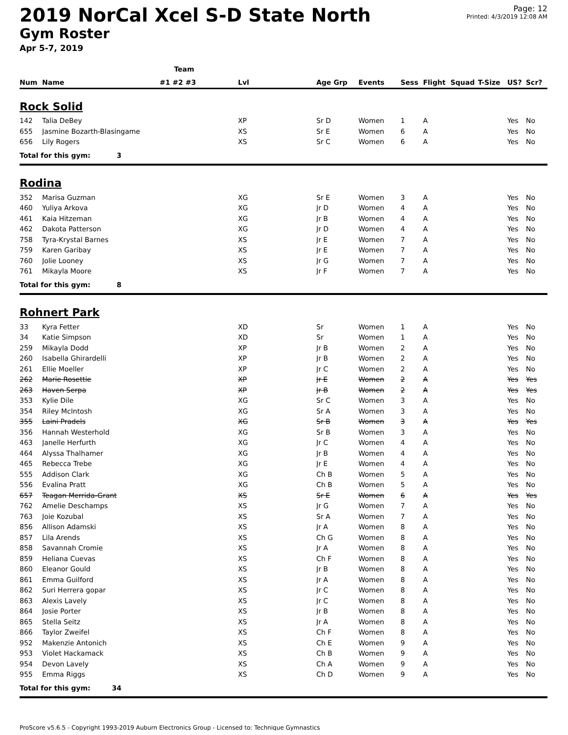2019 NorCal Xcel S-D State North
Gym Roster
Apr 5-7, 2019
Page: 12
Printed: 4/3/2019 12:08 AM
| | | Team | | | | | | | | | |
| --- | --- | --- | --- | --- | --- | --- | --- | --- | --- | --- | --- |
| Num | Name | #1 #2 #3 | Lvl | Age Grp | Events | Sess | Flight | Squad | T-Size | US? | Scr? |
| Rock Solid | | | | | | | | | | | |
| 142 | Talia DeBey | | XP | Sr D | Women | 1 | A | | | Yes | No |
| 655 | Jasmine Bozarth-Blasingame | | XS | Sr E | Women | 6 | A | | | Yes | No |
| 656 | Lily Rogers | | XS | Sr C | Women | 6 | A | | | Yes | No |
| Total for this gym: 3 | | | | | | | | | | | |
| Rodina | | | | | | | | | | | |
| 352 | Marisa Guzman | | XG | Sr E | Women | 3 | A | | | Yes | No |
| 460 | Yuliya Arkova | | XG | Jr D | Women | 4 | A | | | Yes | No |
| 461 | Kaia Hitzeman | | XG | Jr B | Women | 4 | A | | | Yes | No |
| 462 | Dakota Patterson | | XG | Jr D | Women | 4 | A | | | Yes | No |
| 758 | Tyra-Krystal Barnes | | XS | Jr E | Women | 7 | A | | | Yes | No |
| 759 | Karen Garibay | | XS | Jr E | Women | 7 | A | | | Yes | No |
| 760 | Jolie Looney | | XS | Jr G | Women | 7 | A | | | Yes | No |
| 761 | Mikayla Moore | | XS | Jr F | Women | 7 | A | | | Yes | No |
| Total for this gym: 8 | | | | | | | | | | | |
| Rohnert Park | | | | | | | | | | | |
| 33 | Kyra Fetter | | XD | Sr | Women | 1 | A | | | Yes | No |
| 34 | Katie Simpson | | XD | Sr | Women | 1 | A | | | Yes | No |
| 259 | Mikayla Dodd | | XP | Jr B | Women | 2 | A | | | Yes | No |
| 260 | Isabella Ghirardelli | | XP | Jr B | Women | 2 | A | | | Yes | No |
| 261 | Ellie Moeller | | XP | Jr C | Women | 2 | A | | | Yes | No |
| 262 | Marie Rosettie | | XP | Jr E | Women | 2 | A | | | Yes | Yes |
| 263 | Haven Serpa | | XP | Jr B | Women | 2 | A | | | Yes | Yes |
| 353 | Kylie Dile | | XG | Sr C | Women | 3 | A | | | Yes | No |
| 354 | Riley McIntosh | | XG | Sr A | Women | 3 | A | | | Yes | No |
| 355 | Laini Pradels | | XG | Sr B | Women | 3 | A | | | Yes | Yes |
| 356 | Hannah Westerhold | | XG | Sr B | Women | 3 | A | | | Yes | No |
| 463 | Janelle Herfurth | | XG | Jr C | Women | 4 | A | | | Yes | No |
| 464 | Alyssa Thalhamer | | XG | Jr B | Women | 4 | A | | | Yes | No |
| 465 | Rebecca Trebe | | XG | Jr E | Women | 4 | A | | | Yes | No |
| 555 | Addison Clark | | XG | Ch B | Women | 5 | A | | | Yes | No |
| 556 | Evalina Pratt | | XG | Ch B | Women | 5 | A | | | Yes | No |
| 657 | Teagan Merrida-Grant | | XS | Sr E | Women | 6 | A | | | Yes | Yes |
| 762 | Amelie Deschamps | | XS | Jr G | Women | 7 | A | | | Yes | No |
| 763 | Joie Kozubal | | XS | Sr A | Women | 7 | A | | | Yes | No |
| 856 | Allison Adamski | | XS | Jr A | Women | 8 | A | | | Yes | No |
| 857 | Lila Arends | | XS | Ch G | Women | 8 | A | | | Yes | No |
| 858 | Savannah Cromie | | XS | Jr A | Women | 8 | A | | | Yes | No |
| 859 | Heliana Cuevas | | XS | Ch F | Women | 8 | A | | | Yes | No |
| 860 | Eleanor Gould | | XS | Jr B | Women | 8 | A | | | Yes | No |
| 861 | Emma Guilford | | XS | Jr A | Women | 8 | A | | | Yes | No |
| 862 | Suri Herrera gopar | | XS | Jr C | Women | 8 | A | | | Yes | No |
| 863 | Alexis Lavely | | XS | Jr C | Women | 8 | A | | | Yes | No |
| 864 | Josie Porter | | XS | Jr B | Women | 8 | A | | | Yes | No |
| 865 | Stella Seitz | | XS | Jr A | Women | 8 | A | | | Yes | No |
| 866 | Taylor Zweifel | | XS | Ch F | Women | 8 | A | | | Yes | No |
| 952 | Makenzie Antonich | | XS | Ch E | Women | 9 | A | | | Yes | No |
| 953 | Violet Hackamack | | XS | Ch B | Women | 9 | A | | | Yes | No |
| 954 | Devon Lavely | | XS | Ch A | Women | 9 | A | | | Yes | No |
| 955 | Emma Riggs | | XS | Ch D | Women | 9 | A | | | Yes | No |
| Total for this gym: 34 | | | | | | | | | | | |
ProScore v5.6.5 - Copyright 1993-2019 Auburn Electronics Group - Licensed to: Technique Gymnastics